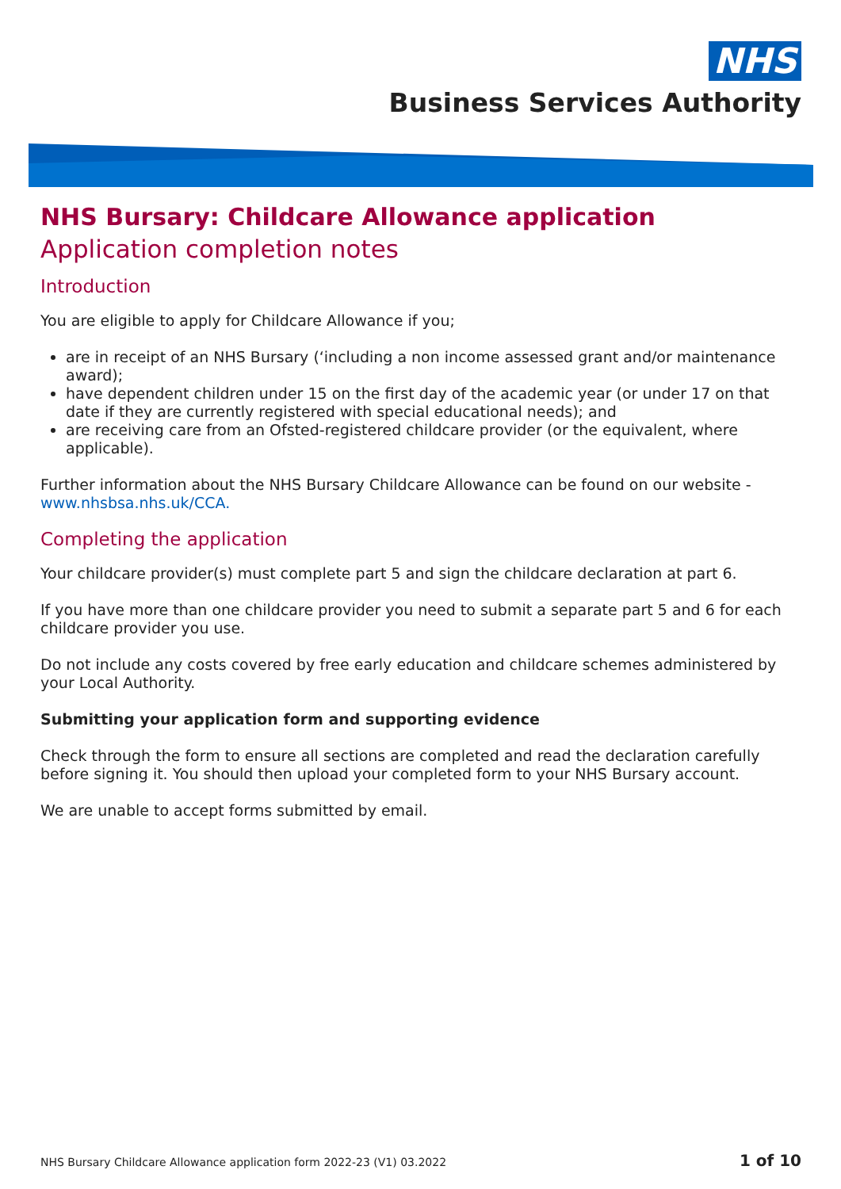NHS
Business Services Authority
NHS Bursary: Childcare Allowance application
Application completion notes
Introduction
You are eligible to apply for Childcare Allowance if you;
are in receipt of an NHS Bursary (‘including a non income assessed grant and/or maintenance award);
have dependent children under 15 on the first day of the academic year (or under 17 on that date if they are currently registered with special educational needs); and
are receiving care from an Ofsted-registered childcare provider (or the equivalent, where applicable).
Further information about the NHS Bursary Childcare Allowance can be found on our website - www.nhsbsa.nhs.uk/CCA.
Completing the application
Your childcare provider(s) must complete part 5 and sign the childcare declaration at part 6.
If you have more than one childcare provider you need to submit a separate part 5 and 6 for each childcare provider you use.
Do not include any costs covered by free early education and childcare schemes administered by your Local Authority.
Submitting your application form and supporting evidence
Check through the form to ensure all sections are completed and read the declaration carefully before signing it. You should then upload your completed form to your NHS Bursary account.
We are unable to accept forms submitted by email.
NHS Bursary Childcare Allowance application form 2022-23 (V1) 03.2022 1 of 10